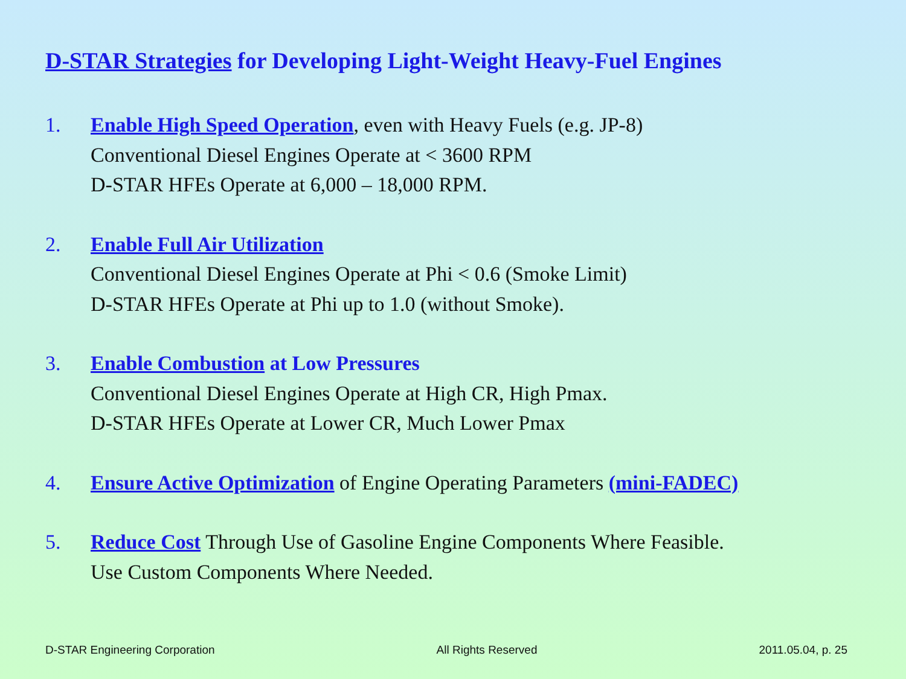D-STAR Strategies for Developing Light-Weight Heavy-Fuel Engines
1. Enable High Speed Operation, even with Heavy Fuels (e.g. JP-8)
Conventional Diesel Engines Operate at < 3600 RPM
D-STAR HFEs Operate at 6,000 – 18,000 RPM.
2. Enable Full Air Utilization
Conventional Diesel Engines Operate at Phi < 0.6 (Smoke Limit)
D-STAR HFEs Operate at Phi up to 1.0 (without Smoke).
3. Enable Combustion at Low Pressures
Conventional Diesel Engines Operate at High CR, High Pmax.
D-STAR HFEs Operate at Lower CR, Much Lower Pmax
4. Ensure Active Optimization of Engine Operating Parameters (mini-FADEC)
5. Reduce Cost Through Use of Gasoline Engine Components Where Feasible.
Use Custom Components Where Needed.
D-STAR Engineering Corporation All Rights Reserved 2011.05.04, p. 25